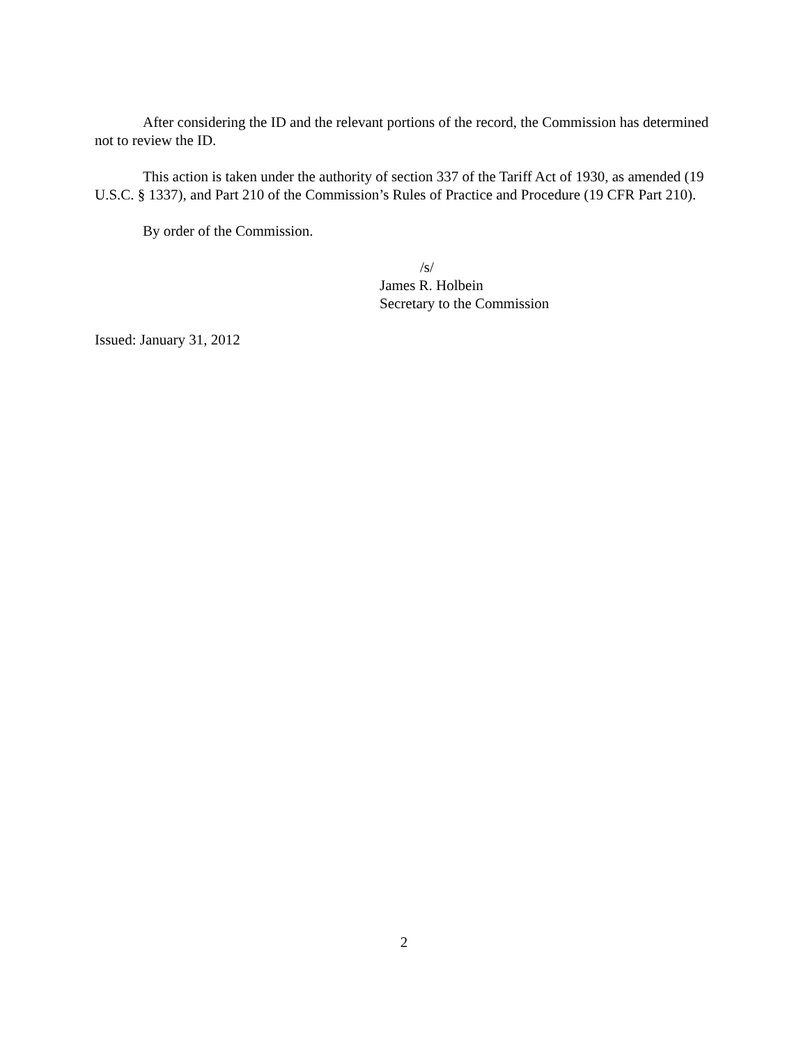After considering the ID and the relevant portions of the record, the Commission has determined not to review the ID.
This action is taken under the authority of section 337 of the Tariff Act of 1930, as amended (19 U.S.C. § 1337), and Part 210 of the Commission’s Rules of Practice and Procedure (19 CFR Part 210).
By order of the Commission.
/s/
James R. Holbein
Secretary to the Commission
Issued: January 31, 2012
2